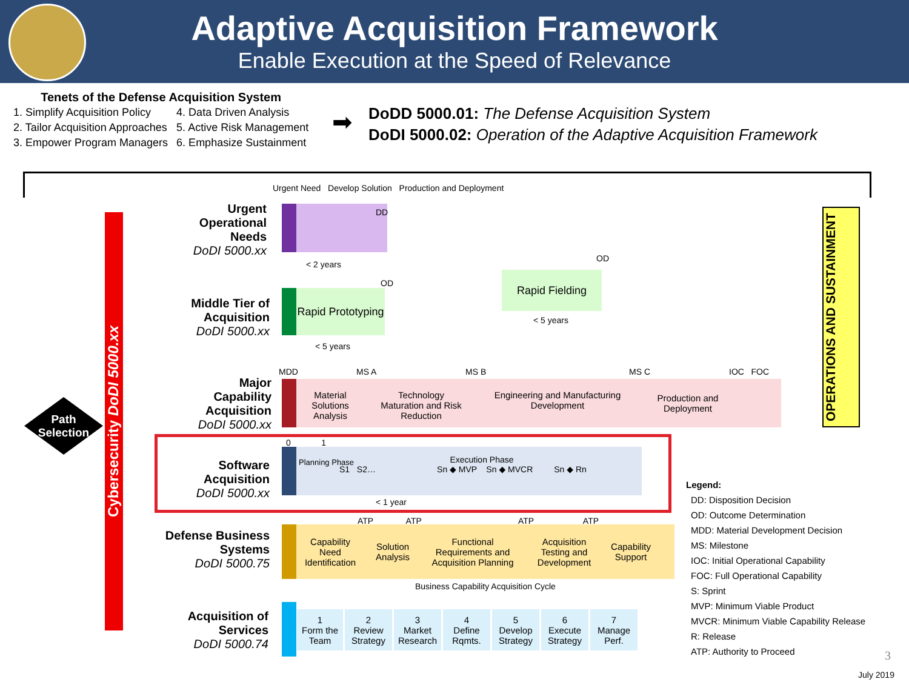Adaptive Acquisition Framework
Enable Execution at the Speed of Relevance
Tenets of the Defense Acquisition System
1. Simplify Acquisition Policy
2. Tailor Acquisition Approaches
3. Empower Program Managers
4. Data Driven Analysis
5. Active Risk Management
6. Emphasize Sustainment
➡
DoDD 5000.01: The Defense Acquisition System
DoDI 5000.02: Operation of the Adaptive Acquisition Framework
Cybersecurity DoDI 5000.xx
Path
Selection
OPERATIONS AND SUSTAINMENT
Urgent Operational Needs
DoDI 5000.xx
Urgent Need Develop Solution Production and Deployment
DD
< 2 years
Middle Tier of Acquisition
DoDI 5000.xx
Rapid Prototyping
OD
< 5 years
Rapid Fielding
OD
< 5 years
Major Capability Acquisition
DoDI 5000.xx
MDD MS A MS B MS C IOC FOC
Material Solutions Analysis
Technology Maturation and Risk Reduction
Engineering and Manufacturing Development
Production and Deployment
Software Acquisition
DoDI 5000.xx
0 1
Planning Phase
Execution Phase
S1 S2… Sn ◆ MVP Sn ◆ MVCR Sn ◆ Rn
< 1 year
Defense Business Systems
DoDI 5000.75
ATP ATP ATP ATP
Capability Need Identification
Solution Analysis
Functional Requirements and Acquisition Planning
Acquisition Testing and Development
Capability Support
Business Capability Acquisition Cycle
Acquisition of Services
DoDI 5000.74
1
Form the Team
2
Review Strategy
3
Market Research
4
Define Rqmts.
5
Develop Strategy
6
Execute Strategy
7
Manage Perf.
Legend:
DD: Disposition Decision
OD: Outcome Determination
MDD: Material Development Decision
MS: Milestone
IOC: Initial Operational Capability
FOC: Full Operational Capability
S: Sprint
MVP: Minimum Viable Product
MVCR: Minimum Viable Capability Release
R: Release
ATP: Authority to Proceed
3
July 2019